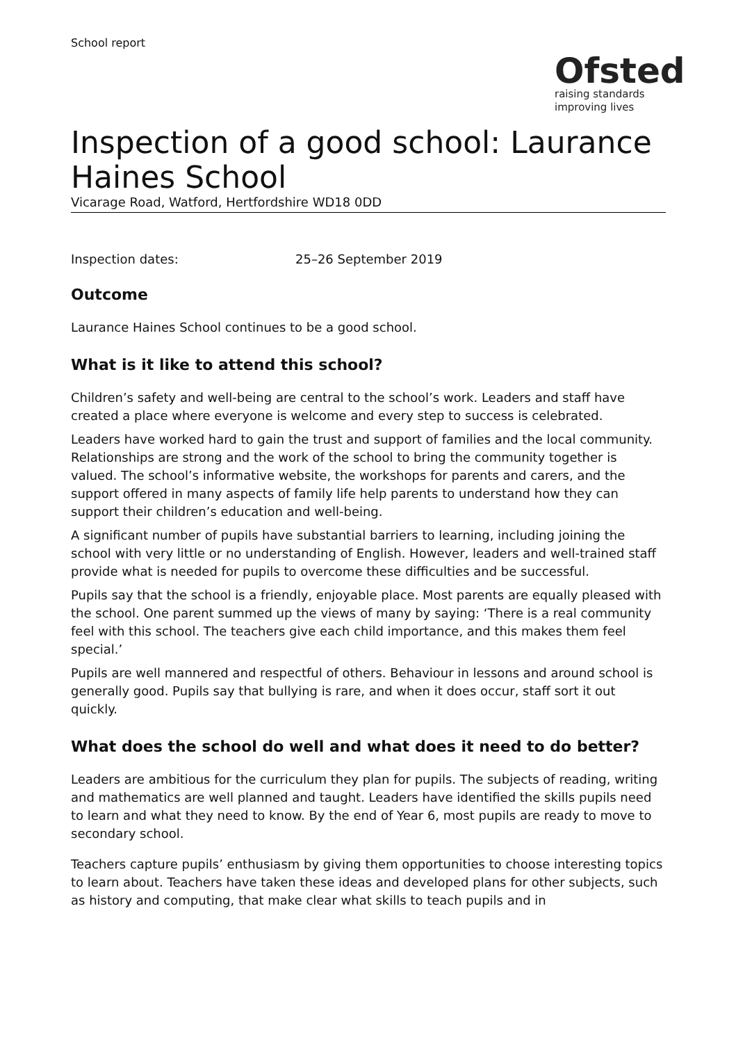School report
Ofsted
raising standards
improving lives
Inspection of a good school: Laurance Haines School
Vicarage Road, Watford, Hertfordshire WD18 0DD
Inspection dates: 25–26 September 2019
Outcome
Laurance Haines School continues to be a good school.
What is it like to attend this school?
Children’s safety and well-being are central to the school’s work. Leaders and staff have created a place where everyone is welcome and every step to success is celebrated.
Leaders have worked hard to gain the trust and support of families and the local community. Relationships are strong and the work of the school to bring the community together is valued. The school’s informative website, the workshops for parents and carers, and the support offered in many aspects of family life help parents to understand how they can support their children’s education and well-being.
A significant number of pupils have substantial barriers to learning, including joining the school with very little or no understanding of English. However, leaders and well-trained staff provide what is needed for pupils to overcome these difficulties and be successful.
Pupils say that the school is a friendly, enjoyable place. Most parents are equally pleased with the school. One parent summed up the views of many by saying: ‘There is a real community feel with this school. The teachers give each child importance, and this makes them feel special.’
Pupils are well mannered and respectful of others. Behaviour in lessons and around school is generally good. Pupils say that bullying is rare, and when it does occur, staff sort it out quickly.
What does the school do well and what does it need to do better?
Leaders are ambitious for the curriculum they plan for pupils. The subjects of reading, writing and mathematics are well planned and taught. Leaders have identified the skills pupils need to learn and what they need to know. By the end of Year 6, most pupils are ready to move to secondary school.
Teachers capture pupils’ enthusiasm by giving them opportunities to choose interesting topics to learn about. Teachers have taken these ideas and developed plans for other subjects, such as history and computing, that make clear what skills to teach pupils and in